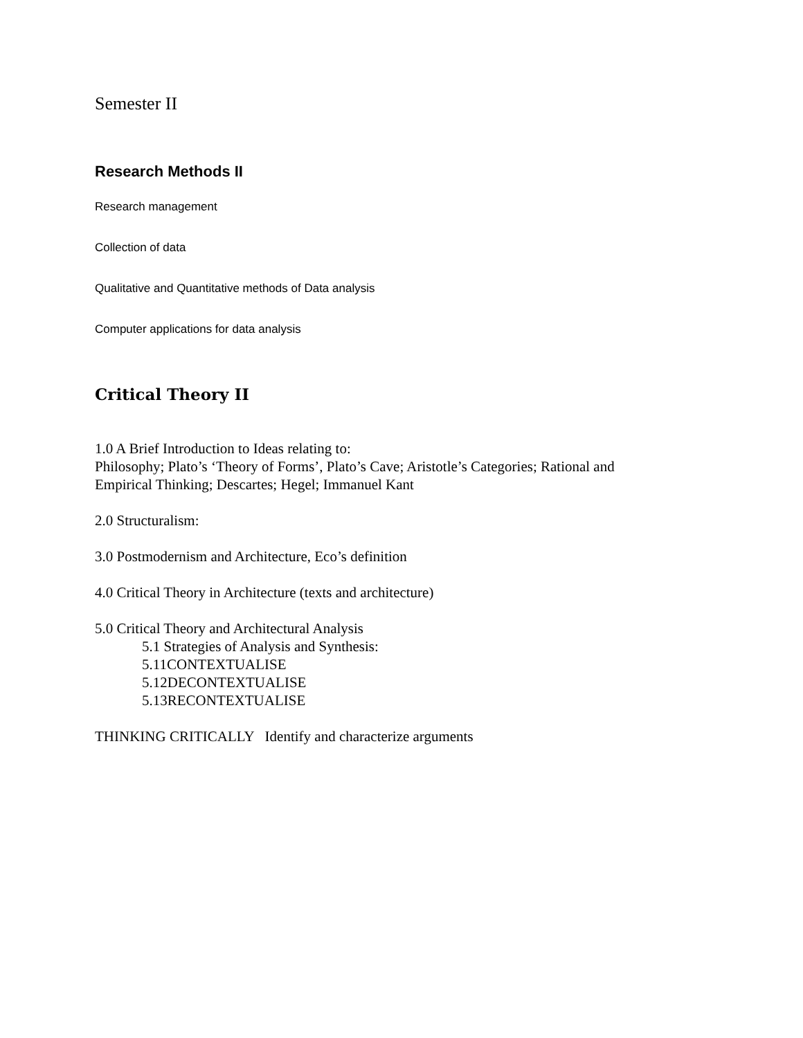Semester II
Research Methods II
Research management
Collection of data
Qualitative and Quantitative methods of Data analysis
Computer applications for data analysis
Critical Theory II
1.0 A Brief Introduction to Ideas relating to:
Philosophy; Plato’s ‘Theory of Forms’, Plato’s Cave; Aristotle’s Categories; Rational and
Empirical Thinking; Descartes; Hegel; Immanuel Kant
2.0 Structuralism:
3.0 Postmodernism and Architecture, Eco’s definition
4.0 Critical Theory in Architecture (texts and architecture)
5.0 Critical Theory and Architectural Analysis
5.1 Strategies of Analysis and Synthesis:
5.11CONTEXTUALISE
5.12DECONTEXTUALISE
5.13RECONTEXTUALISE
THINKING CRITICALLY Identify and characterize arguments